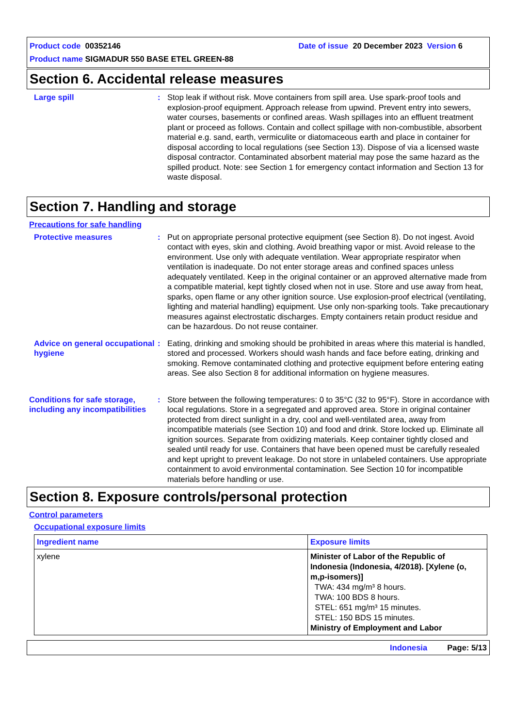Date of issue 20 December 2023 Version 6 Product code 00352146
Product name SIGMADUR 550 BASE ETEL GREEN-88
Section 6. Accidental release measures
Large spill : Stop leak if without risk. Move containers from spill area. Use spark-proof tools and explosion-proof equipment. Approach release from upwind. Prevent entry into sewers, water courses, basements or confined areas. Wash spillages into an effluent treatment plant or proceed as follows. Contain and collect spillage with non-combustible, absorbent material e.g. sand, earth, vermiculite or diatomaceous earth and place in container for disposal according to local regulations (see Section 13). Dispose of via a licensed waste disposal contractor. Contaminated absorbent material may pose the same hazard as the spilled product. Note: see Section 1 for emergency contact information and Section 13 for waste disposal.
Section 7. Handling and storage
Precautions for safe handling
Protective measures : Put on appropriate personal protective equipment (see Section 8). Do not ingest. Avoid contact with eyes, skin and clothing. Avoid breathing vapor or mist. Avoid release to the environment. Use only with adequate ventilation. Wear appropriate respirator when ventilation is inadequate. Do not enter storage areas and confined spaces unless adequately ventilated. Keep in the original container or an approved alternative made from a compatible material, kept tightly closed when not in use. Store and use away from heat, sparks, open flame or any other ignition source. Use explosion-proof electrical (ventilating, lighting and material handling) equipment. Use only non-sparking tools. Take precautionary measures against electrostatic discharges. Empty containers retain product residue and can be hazardous. Do not reuse container.
Advice on general occupational hygiene
: Eating, drinking and smoking should be prohibited in areas where this material is handled, stored and processed. Workers should wash hands and face before eating, drinking and smoking. Remove contaminated clothing and protective equipment before entering eating areas. See also Section 8 for additional information on hygiene measures.
Conditions for safe storage, including any incompatibilities
: Store between the following temperatures: 0 to 35°C (32 to 95°F). Store in accordance with local regulations. Store in a segregated and approved area. Store in original container protected from direct sunlight in a dry, cool and well-ventilated area, away from incompatible materials (see Section 10) and food and drink. Store locked up. Eliminate all ignition sources. Separate from oxidizing materials. Keep container tightly closed and sealed until ready for use. Containers that have been opened must be carefully resealed and kept upright to prevent leakage. Do not store in unlabeled containers. Use appropriate containment to avoid environmental contamination. See Section 10 for incompatible materials before handling or use.
Section 8. Exposure controls/personal protection
Control parameters
Occupational exposure limits
| Ingredient name | Exposure limits |
| --- | --- |
| xylene | Minister of Labor of the Republic of Indonesia (Indonesia, 4/2018). [Xylene (o, m,p-isomers)] TWA: 434 mg/m³ 8 hours. TWA: 100 BDS 8 hours. STEL: 651 mg/m³ 15 minutes. STEL: 150 BDS 15 minutes. Ministry of Employment and Labor |
Indonesia Page: 5/13